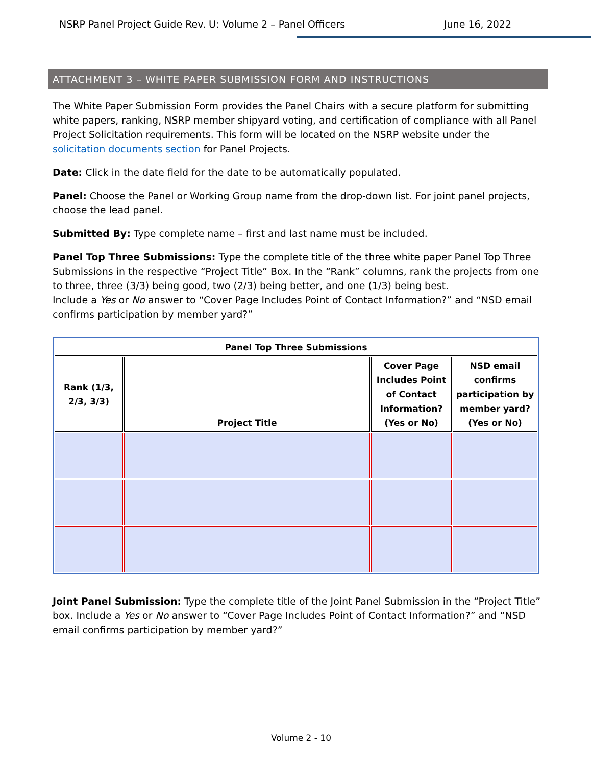NSRP Panel Project Guide Rev. U: Volume 2 – Panel Officers June 16, 2022
ATTACHMENT 3 – WHITE PAPER SUBMISSION FORM AND INSTRUCTIONS
The White Paper Submission Form provides the Panel Chairs with a secure platform for submitting white papers, ranking, NSRP member shipyard voting, and certification of compliance with all Panel Project Solicitation requirements. This form will be located on the NSRP website under the solicitation documents section for Panel Projects.
Date: Click in the date field for the date to be automatically populated.
Panel: Choose the Panel or Working Group name from the drop-down list. For joint panel projects, choose the lead panel.
Submitted By: Type complete name – first and last name must be included.
Panel Top Three Submissions: Type the complete title of the three white paper Panel Top Three Submissions in the respective “Project Title” Box. In the “Rank” columns, rank the projects from one to three, three (3/3) being good, two (2/3) being better, and one (1/3) being best.
Include a Yes or No answer to “Cover Page Includes Point of Contact Information?” and “NSD email confirms participation by member yard?”
| Panel Top Three Submissions | | | |
| --- | --- | --- | --- |
| Rank (1/3, 2/3, 3/3) | Project Title | Cover Page Includes Point of Contact Information? (Yes or No) | NSD email confirms participation by member yard? (Yes or No) |
Joint Panel Submission: Type the complete title of the Joint Panel Submission in the “Project Title” box. Include a Yes or No answer to “Cover Page Includes Point of Contact Information?” and “NSD email confirms participation by member yard?”
Volume 2 - 10